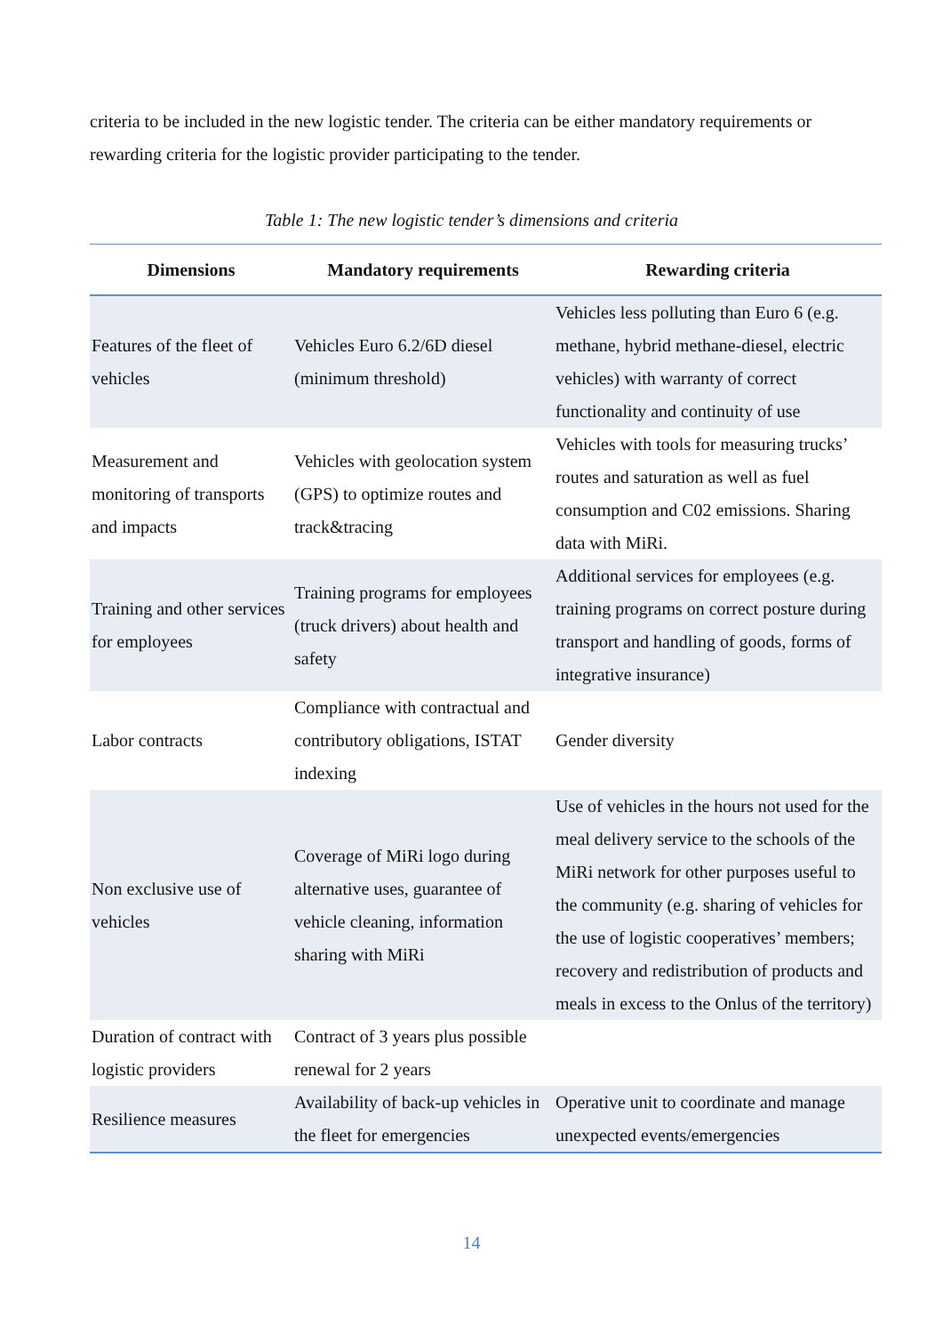criteria to be included in the new logistic tender. The criteria can be either mandatory requirements or rewarding criteria for the logistic provider participating to the tender.
Table 1: The new logistic tender’s dimensions and criteria
| Dimensions | Mandatory requirements | Rewarding criteria |
| --- | --- | --- |
| Features of the fleet of vehicles | Vehicles Euro 6.2/6D diesel (minimum threshold) | Vehicles less polluting than Euro 6 (e.g. methane, hybrid methane-diesel, electric vehicles) with warranty of correct functionality and continuity of use |
| Measurement and monitoring of transports and impacts | Vehicles with geolocation system (GPS) to optimize routes and track&tracing | Vehicles with tools for measuring trucks’ routes and saturation as well as fuel consumption and C02 emissions. Sharing data with MiRi. |
| Training and other services for employees | Training programs for employees (truck drivers) about health and safety | Additional services for employees (e.g. training programs on correct posture during transport and handling of goods, forms of integrative insurance) |
| Labor contracts | Compliance with contractual and contributory obligations, ISTAT indexing | Gender diversity |
| Non exclusive use of vehicles | Coverage of MiRi logo during alternative uses, guarantee of vehicle cleaning, information sharing with MiRi | Use of vehicles in the hours not used for the meal delivery service to the schools of the MiRi network for other purposes useful to the community (e.g. sharing of vehicles for the use of logistic cooperatives’ members; recovery and redistribution of products and meals in excess to the Onlus of the territory) |
| Duration of contract with logistic providers | Contract of 3 years plus possible renewal for 2 years | |
| Resilience measures | Availability of back-up vehicles in the fleet for emergencies | Operative unit to coordinate and manage unexpected events/emergencies |
14